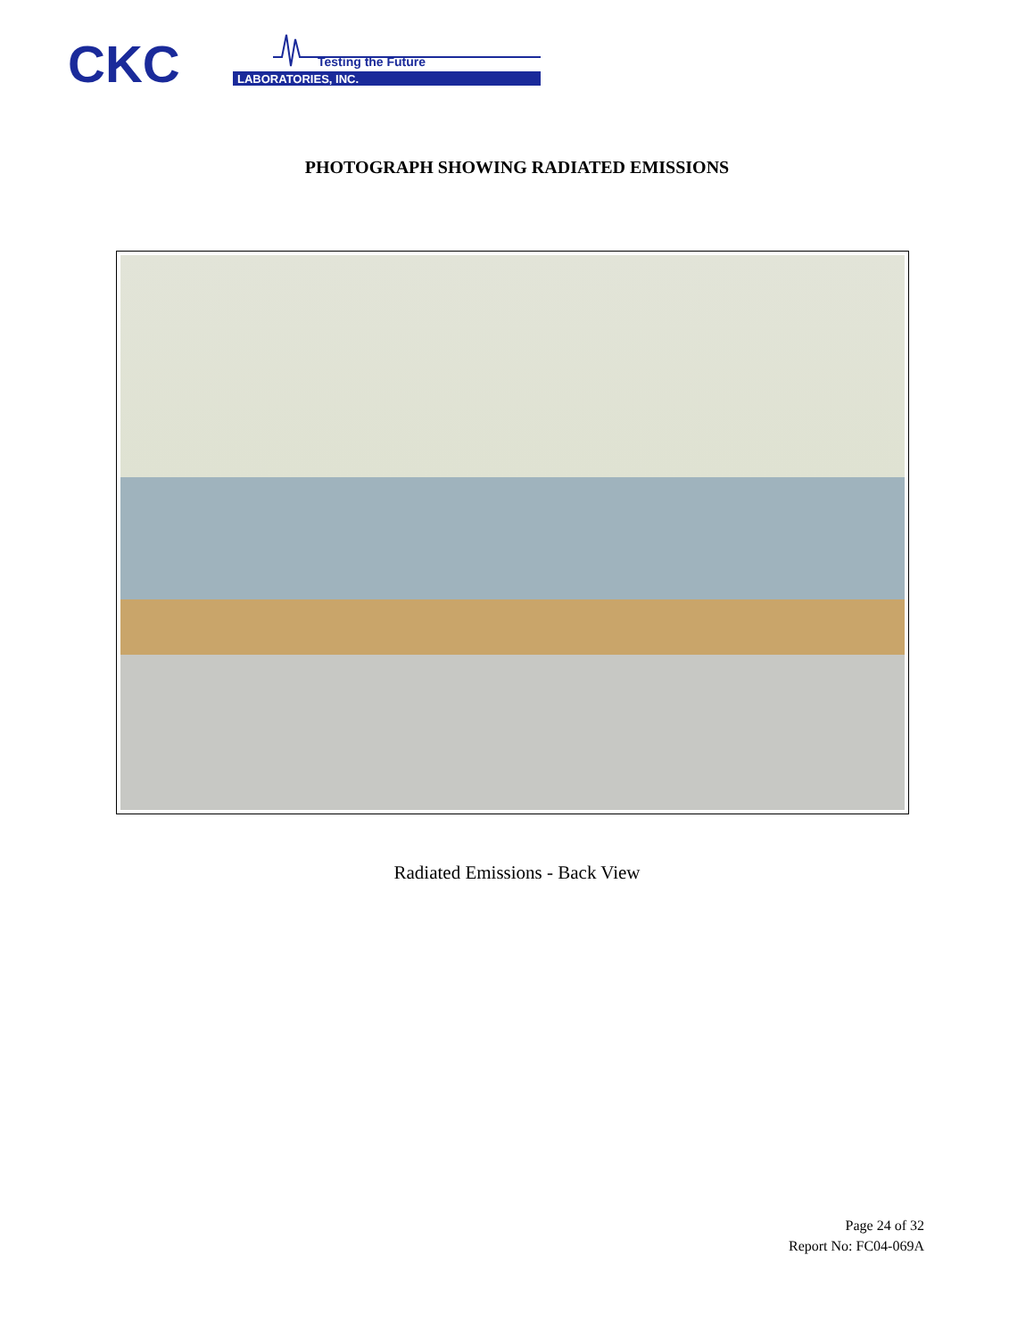CKC
LABORATORIES, INC.
Testing the Future
PHOTOGRAPH SHOWING RADIATED EMISSIONS
Radiated Emissions - Back View
Page 24 of 32
Report No: FC04-069A